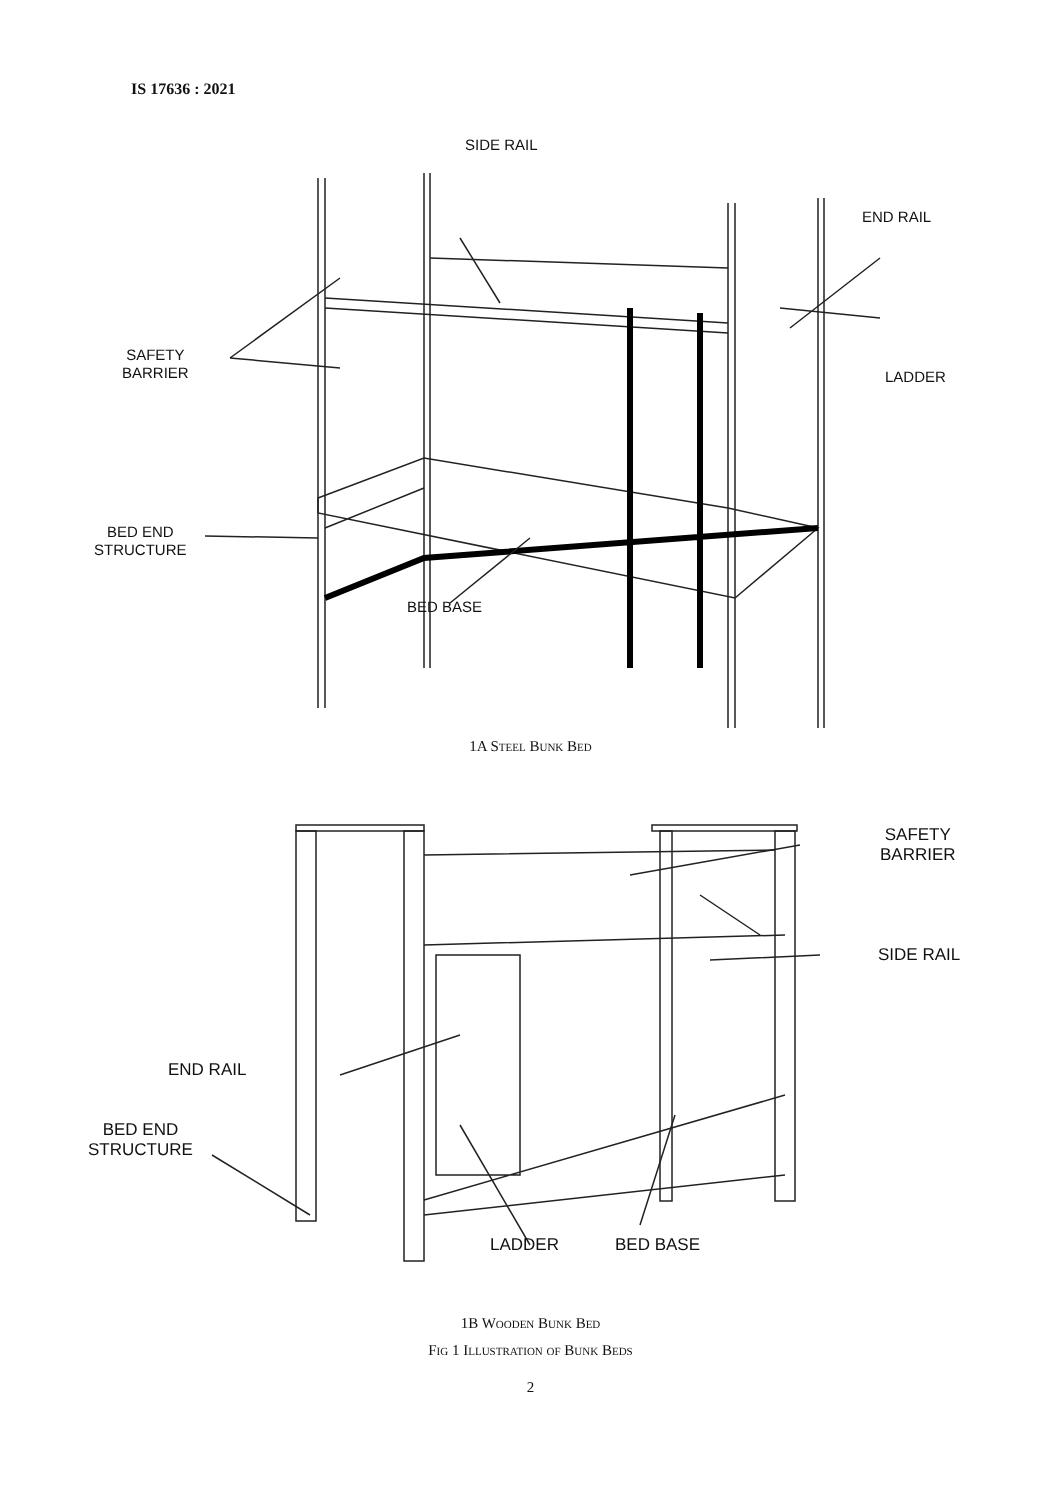IS 17636 : 2021
SIDE RAIL
END RAIL
SAFETY
BARRIER
LADDER
BED END
STRUCTURE
BED BASE
1A Steel Bunk Bed
SAFETY
BARRIER
SIDE RAIL
END RAIL
BED END
STRUCTURE
LADDER BED BASE
1B Wooden Bunk Bed
Fig 1 Illustration of Bunk Beds
2